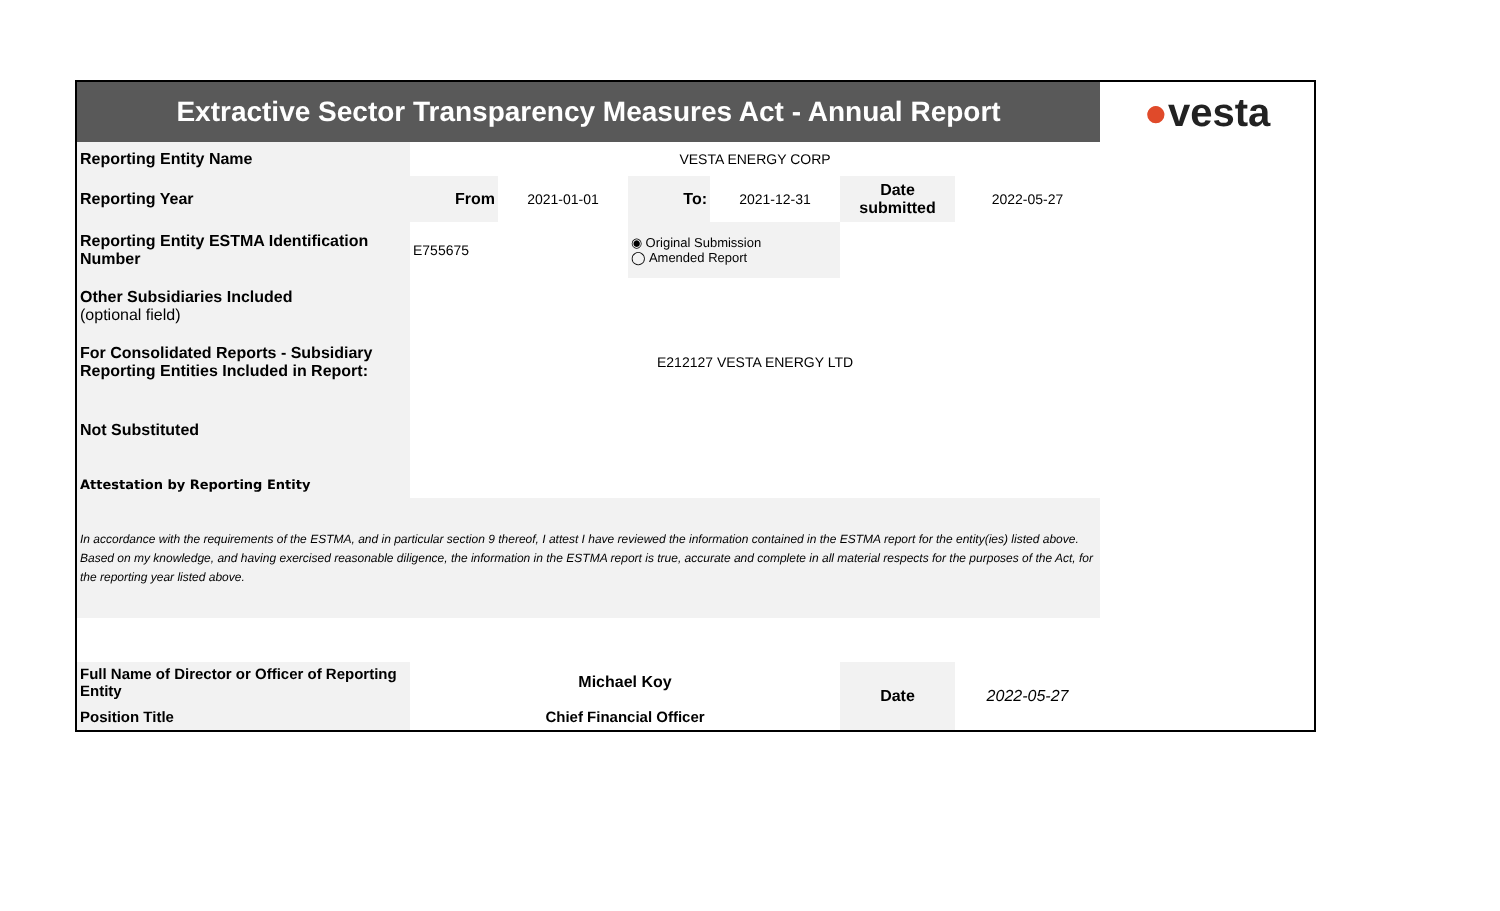| Extractive Sector Transparency Measures Act - Annual Report | | | | | | | ● vesta |
| Reporting Entity Name | VESTA ENERGY CORP | | | | | | |
| Reporting Year | From | 2021-01-01 | To: | 2021-12-31 | Date submitted | 2022-05-27 | |
| Reporting Entity ESTMA Identification Number | E755675 | | ◉ Original Submission ◯ Amended Report | | | | |
| Other Subsidiaries Included (optional field) | | | | | | | |
| For Consolidated Reports - Subsidiary Reporting Entities Included in Report: | E212127 VESTA ENERGY LTD | | | | | | |
| Not Substituted | | | | | | | |
| Attestation by Reporting Entity | | | | | | | |
| In accordance with the requirements of the ESTMA, and in particular section 9 thereof, I attest I have reviewed the information contained in the ESTMA report for the entity(ies) listed above. Based on my knowledge, and having exercised reasonable diligence, the information in the ESTMA report is true, accurate and complete in all material respects for the purposes of the Act, for the reporting year listed above. | | | | | | | |
| Full Name of Director or Officer of Reporting Entity | Michael Koy | | | | Date | 2022-05-27 | |
| Position Title | Chief Financial Officer | | | | | | |